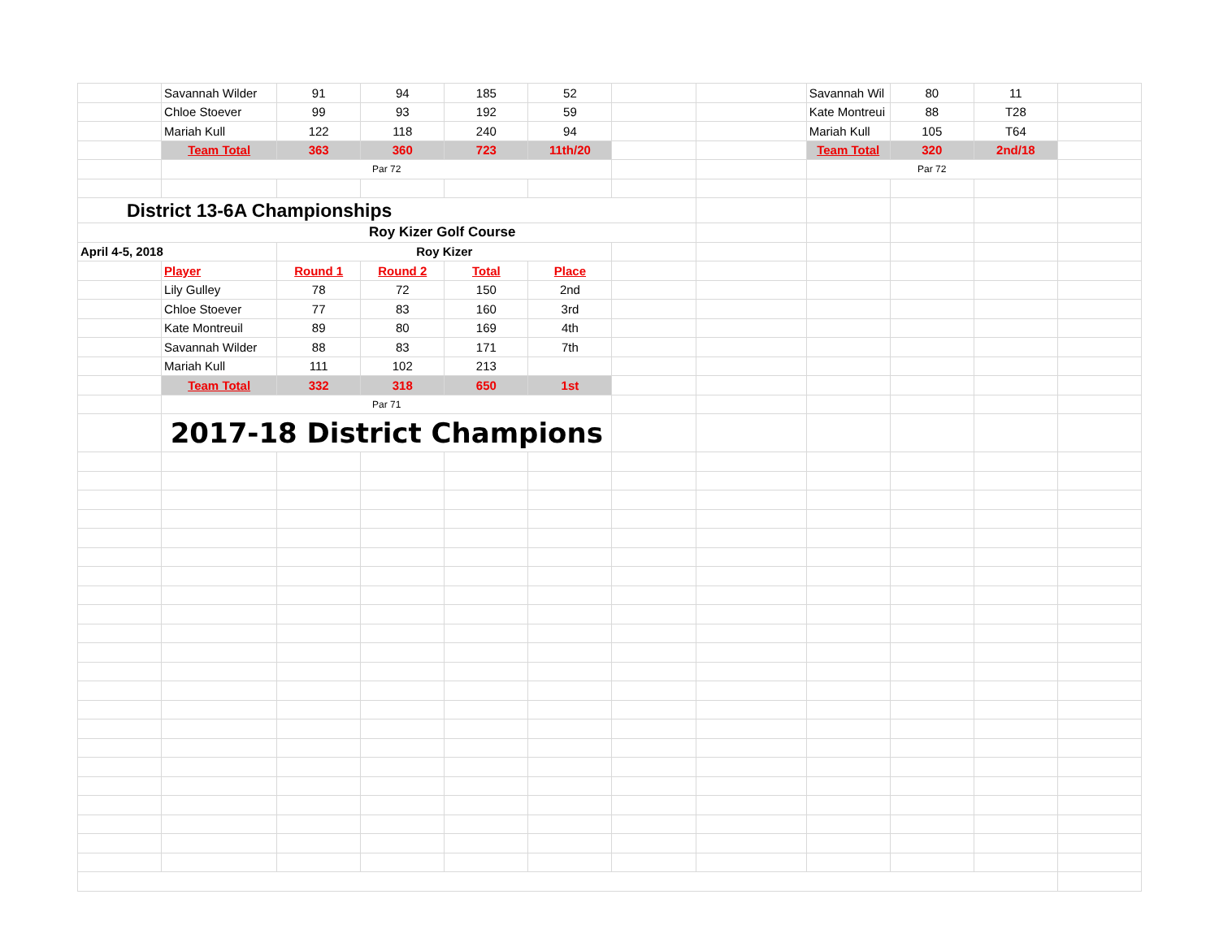| | Savannah Wilder | 91 | 94 | 185 | 52 | | | Savannah Wil | 80 | 11 | |
| | Chloe Stoever | 99 | 93 | 192 | 59 | | | Kate Montreui | 88 | T28 | |
| | Mariah Kull | 122 | 118 | 240 | 94 | | | Mariah Kull | 105 | T64 | |
| | Team Total | 363 | 360 | 723 | 11th/20 | | | Team Total | 320 | 2nd/18 | |
| | Par 72 | | | | | | | Par 72 | | | |
| District 13-6A Championships | | | | | | | | | | | |
| Roy Kizer Golf Course | | | | | | | | | | | |
| April 4-5, 2018 | | Roy Kizer | | | | | | | | | |
| | Player | Round 1 | Round 2 | Total | Place | | | | | | |
| | Lily Gulley | 78 | 72 | 150 | 2nd | | | | | | |
| | Chloe Stoever | 77 | 83 | 160 | 3rd | | | | | | |
| | Kate Montreuil | 89 | 80 | 169 | 4th | | | | | | |
| | Savannah Wilder | 88 | 83 | 171 | 7th | | | | | | |
| | Mariah Kull | 111 | 102 | 213 | | | | | | | |
| | Team Total | 332 | 318 | 650 | 1st | | | | | | |
| | Par 71 | | | | | | | | | | |
| | 2017-18 District Champions | | | | | | | | | | |